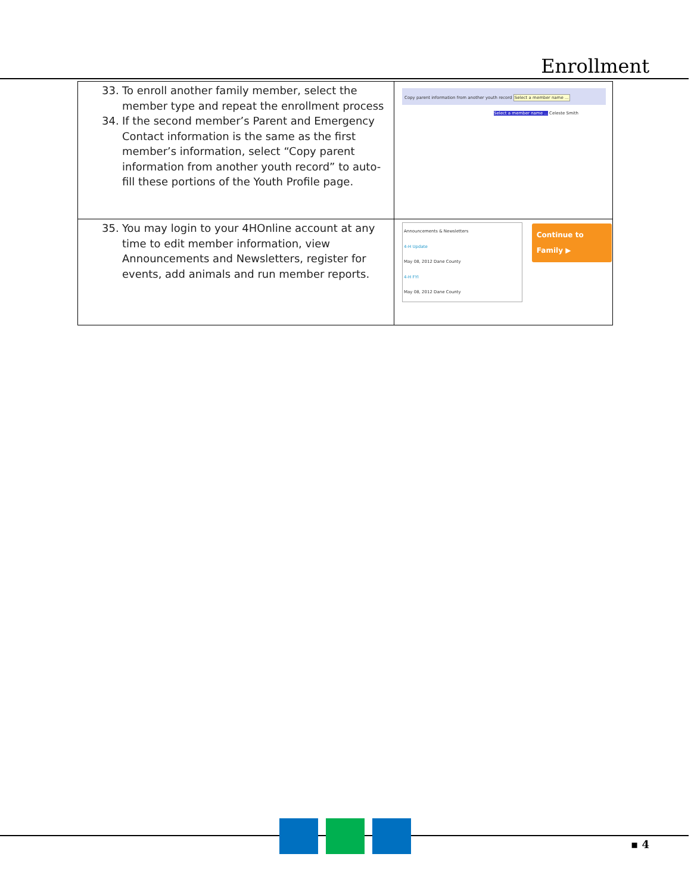Enrollment
| 33. To enroll another family member, select the member type and repeat the enrollment process 34. If the second member’s Parent and Emergency Contact information is the same as the first member’s information, select “Copy parent information from another youth record” to auto-fill these portions of the Youth Profile page. | Copy parent information from another youth record Select a member name ... Select a member name ... Celeste Smith |
| 35. You may login to your 4HOnline account at any time to edit member information, view Announcements and Newsletters, register for events, add animals and run member reports. | Announcements & Newsletters 4-H Update May 08, 2012 Dane County 4-H FYI May 08, 2012 Dane County Continue to Family ▶ |
▪ 4